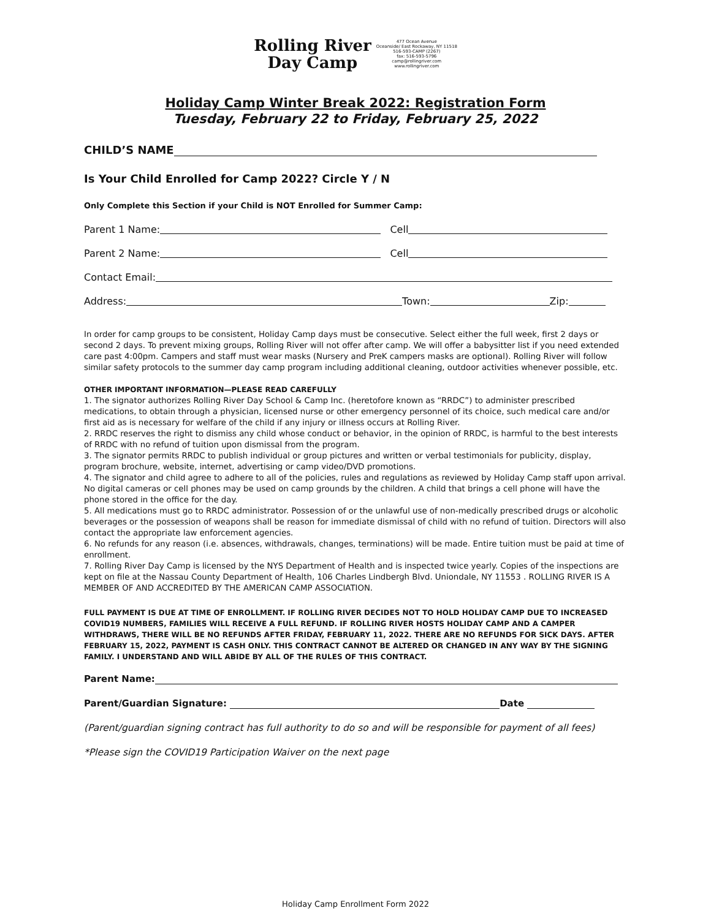Rolling River
Day Camp
477 Ocean Avenue
Oceanside/ East Rockaway, NY 11518
516-593-CAMP (2267)
fax: 516-593-5796
camp@rollingriver.com
www.rollingriver.com
Holiday Camp Winter Break 2022: Registration Form
Tuesday, February 22 to Friday, February 25, 2022
CHILD’S NAME
Is Your Child Enrolled for Camp 2022? Circle Y / N
Only Complete this Section if your Child is NOT Enrolled for Summer Camp:
Parent 1 Name: Cell
Parent 2 Name: Cell
Contact Email:
Address: Town: Zip:
In order for camp groups to be consistent, Holiday Camp days must be consecutive. Select either the full week, first 2 days or second 2 days. To prevent mixing groups, Rolling River will not offer after camp. We will offer a babysitter list if you need extended care past 4:00pm. Campers and staff must wear masks (Nursery and PreK campers masks are optional). Rolling River will follow similar safety protocols to the summer day camp program including additional cleaning, outdoor activities whenever possible, etc.
OTHER IMPORTANT INFORMATION—PLEASE READ CAREFULLY
1. The signator authorizes Rolling River Day School & Camp Inc. (heretofore known as “RRDC”) to administer prescribed medications, to obtain through a physician, licensed nurse or other emergency personnel of its choice, such medical care and/or first aid as is necessary for welfare of the child if any injury or illness occurs at Rolling River.
2. RRDC reserves the right to dismiss any child whose conduct or behavior, in the opinion of RRDC, is harmful to the best interests of RRDC with no refund of tuition upon dismissal from the program.
3. The signator permits RRDC to publish individual or group pictures and written or verbal testimonials for publicity, display, program brochure, website, internet, advertising or camp video/DVD promotions.
4. The signator and child agree to adhere to all of the policies, rules and regulations as reviewed by Holiday Camp staff upon arrival. No digital cameras or cell phones may be used on camp grounds by the children. A child that brings a cell phone will have the phone stored in the office for the day.
5. All medications must go to RRDC administrator. Possession of or the unlawful use of non-medically prescribed drugs or alcoholic beverages or the possession of weapons shall be reason for immediate dismissal of child with no refund of tuition. Directors will also contact the appropriate law enforcement agencies.
6. No refunds for any reason (i.e. absences, withdrawals, changes, terminations) will be made. Entire tuition must be paid at time of enrollment.
7. Rolling River Day Camp is licensed by the NYS Department of Health and is inspected twice yearly. Copies of the inspections are kept on file at the Nassau County Department of Health, 106 Charles Lindbergh Blvd. Uniondale, NY 11553 . ROLLING RIVER IS A MEMBER OF AND ACCREDITED BY THE AMERICAN CAMP ASSOCIATION.
FULL PAYMENT IS DUE AT TIME OF ENROLLMENT. IF ROLLING RIVER DECIDES NOT TO HOLD HOLIDAY CAMP DUE TO INCREASED COVID19 NUMBERS, FAMILIES WILL RECEIVE A FULL REFUND. IF ROLLING RIVER HOSTS HOLIDAY CAMP AND A CAMPER WITHDRAWS, THERE WILL BE NO REFUNDS AFTER FRIDAY, FEBRUARY 11, 2022. THERE ARE NO REFUNDS FOR SICK DAYS. AFTER FEBRUARY 15, 2022, PAYMENT IS CASH ONLY. THIS CONTRACT CANNOT BE ALTERED OR CHANGED IN ANY WAY BY THE SIGNING FAMILY. I UNDERSTAND AND WILL ABIDE BY ALL OF THE RULES OF THIS CONTRACT.
Parent Name:
Parent/Guardian Signature: Date
(Parent/guardian signing contract has full authority to do so and will be responsible for payment of all fees)
*Please sign the COVID19 Participation Waiver on the next page
Holiday Camp Enrollment Form 2022